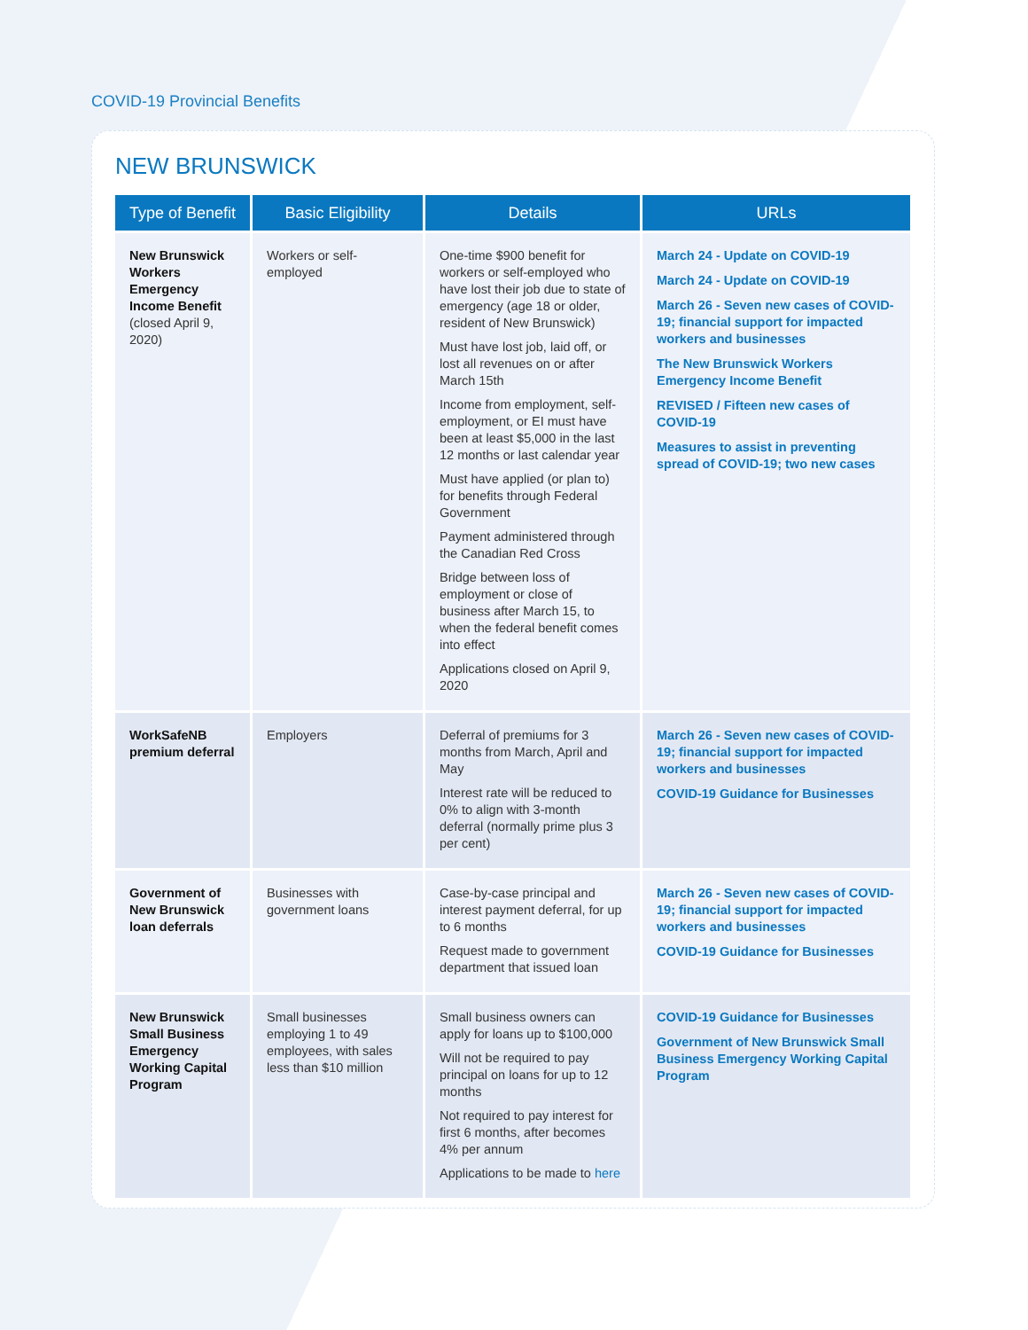COVID-19 Provincial Benefits
NEW BRUNSWICK
| Type of Benefit | Basic Eligibility | Details | URLs |
| --- | --- | --- | --- |
| New Brunswick Workers Emergency Income Benefit (closed April 9, 2020) | Workers or self-employed | One-time $900 benefit for workers or self-employed who have lost their job due to state of emergency (age 18 or older, resident of New Brunswick) Must have lost job, laid off, or lost all revenues on or after March 15th Income from employment, self-employment, or EI must have been at least $5,000 in the last 12 months or last calendar year Must have applied (or plan to) for benefits through Federal Government Payment administered through the Canadian Red Cross Bridge between loss of employment or close of business after March 15, to when the federal benefit comes into effect Applications closed on April 9, 2020 | March 24 - Update on COVID-19 March 24 - Update on COVID-19 March 26 - Seven new cases of COVID-19; financial support for impacted workers and businesses The New Brunswick Workers Emergency Income Benefit REVISED / Fifteen new cases of COVID-19 Measures to assist in preventing spread of COVID-19; two new cases |
| WorkSafeNB premium deferral | Employers | Deferral of premiums for 3 months from March, April and May Interest rate will be reduced to 0% to align with 3-month deferral (normally prime plus 3 per cent) | March 26 - Seven new cases of COVID-19; financial support for impacted workers and businesses COVID-19 Guidance for Businesses |
| Government of New Brunswick loan deferrals | Businesses with government loans | Case-by-case principal and interest payment deferral, for up to 6 months Request made to government department that issued loan | March 26 - Seven new cases of COVID-19; financial support for impacted workers and businesses COVID-19 Guidance for Businesses |
| New Brunswick Small Business Emergency Working Capital Program | Small businesses employing 1 to 49 employees, with sales less than $10 million | Small business owners can apply for loans up to $100,000 Will not be required to pay principal on loans for up to 12 months Not required to pay interest for first 6 months, after becomes 4% per annum Applications to be made to here | COVID-19 Guidance for Businesses Government of New Brunswick Small Business Emergency Working Capital Program |